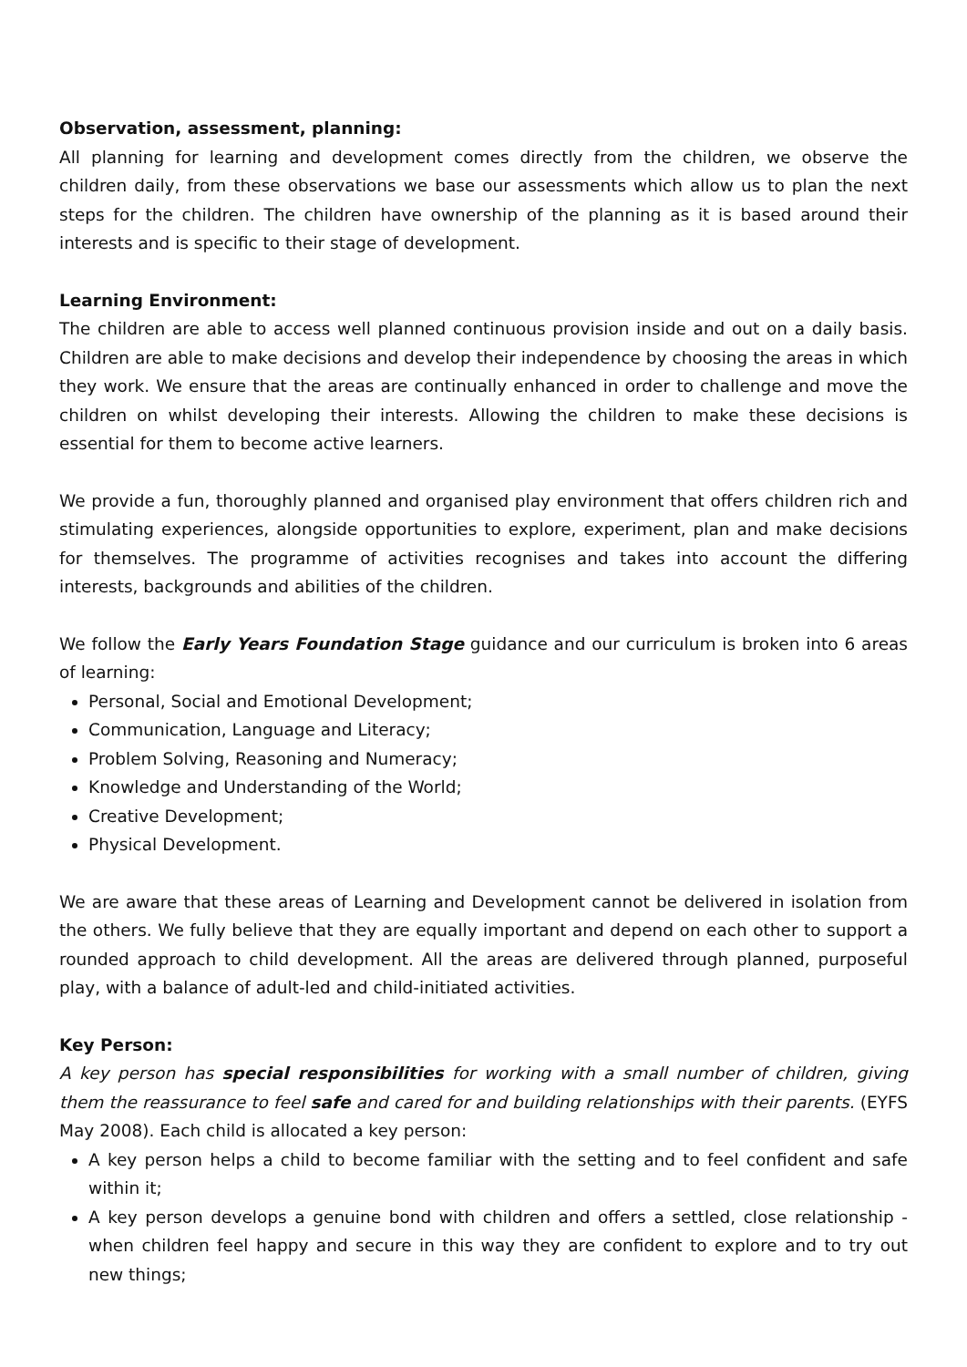Observation, assessment, planning:
All planning for learning and development comes directly from the children, we observe the children daily, from these observations we base our assessments which allow us to plan the next steps for the children. The children have ownership of the planning as it is based around their interests and is specific to their stage of development.
Learning Environment:
The children are able to access well planned continuous provision inside and out on a daily basis. Children are able to make decisions and develop their independence by choosing the areas in which they work. We ensure that the areas are continually enhanced in order to challenge and move the children on whilst developing their interests. Allowing the children to make these decisions is essential for them to become active learners.
We provide a fun, thoroughly planned and organised play environment that offers children rich and stimulating experiences, alongside opportunities to explore, experiment, plan and make decisions for themselves. The programme of activities recognises and takes into account the differing interests, backgrounds and abilities of the children.
We follow the Early Years Foundation Stage guidance and our curriculum is broken into 6 areas of learning:
Personal, Social and Emotional Development;
Communication, Language and Literacy;
Problem Solving, Reasoning and Numeracy;
Knowledge and Understanding of the World;
Creative Development;
Physical Development.
We are aware that these areas of Learning and Development cannot be delivered in isolation from the others. We fully believe that they are equally important and depend on each other to support a rounded approach to child development. All the areas are delivered through planned, purposeful play, with a balance of adult-led and child-initiated activities.
Key Person:
A key person has special responsibilities for working with a small number of children, giving them the reassurance to feel safe and cared for and building relationships with their parents. (EYFS May 2008). Each child is allocated a key person:
A key person helps a child to become familiar with the setting and to feel confident and safe within it;
A key person develops a genuine bond with children and offers a settled, close relationship - when children feel happy and secure in this way they are confident to explore and to try out new things;